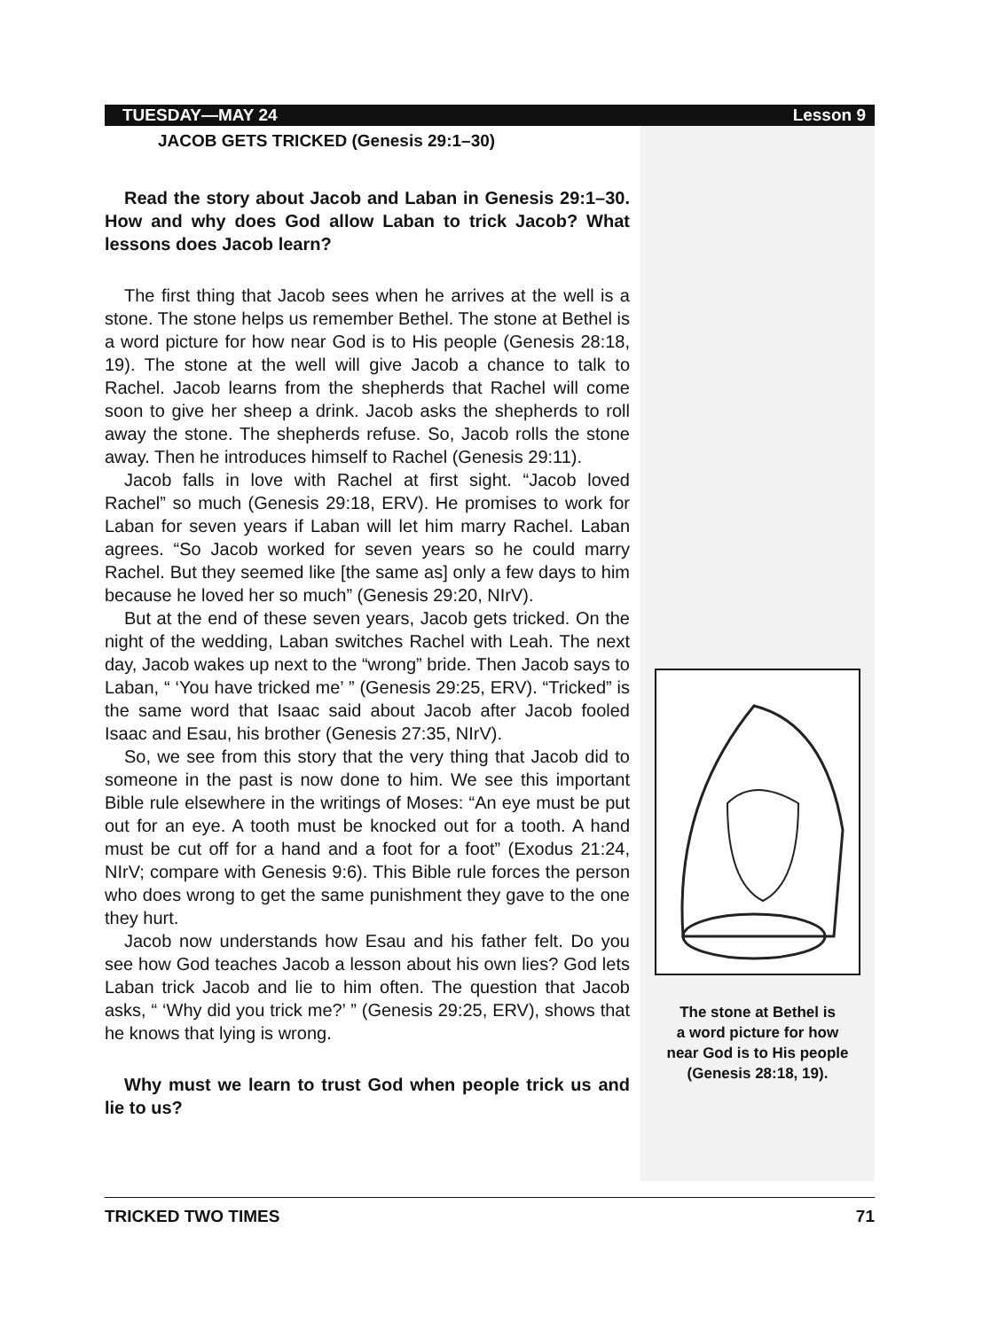TUESDAY—MAY 24 Lesson 9
JACOB GETS TRICKED (Genesis 29:1–30)
Read the story about Jacob and Laban in Genesis 29:1–30. How and why does God allow Laban to trick Jacob? What lessons does Jacob learn?
The first thing that Jacob sees when he arrives at the well is a stone. The stone helps us remember Bethel. The stone at Bethel is a word picture for how near God is to His people (Genesis 28:18, 19). The stone at the well will give Jacob a chance to talk to Rachel. Jacob learns from the shepherds that Rachel will come soon to give her sheep a drink. Jacob asks the shepherds to roll away the stone. The shepherds refuse. So, Jacob rolls the stone away. Then he introduces himself to Rachel (Genesis 29:11).
Jacob falls in love with Rachel at first sight. “Jacob loved Rachel” so much (Genesis 29:18, ERV). He promises to work for Laban for seven years if Laban will let him marry Rachel. Laban agrees. “So Jacob worked for seven years so he could marry Rachel. But they seemed like [the same as] only a few days to him because he loved her so much” (Genesis 29:20, NIrV).
But at the end of these seven years, Jacob gets tricked. On the night of the wedding, Laban switches Rachel with Leah. The next day, Jacob wakes up next to the “wrong” bride. Then Jacob says to Laban, “ ‘You have tricked me’ ” (Genesis 29:25, ERV). “Tricked” is the same word that Isaac said about Jacob after Jacob fooled Isaac and Esau, his brother (Genesis 27:35, NIrV).
So, we see from this story that the very thing that Jacob did to someone in the past is now done to him. We see this important Bible rule elsewhere in the writings of Moses: “An eye must be put out for an eye. A tooth must be knocked out for a tooth. A hand must be cut off for a hand and a foot for a foot” (Exodus 21:24, NIrV; compare with Genesis 9:6). This Bible rule forces the person who does wrong to get the same punishment they gave to the one they hurt.
Jacob now understands how Esau and his father felt. Do you see how God teaches Jacob a lesson about his own lies? God lets Laban trick Jacob and lie to him often. The question that Jacob asks, “ ‘Why did you trick me?’ ” (Genesis 29:25, ERV), shows that he knows that lying is wrong.
Why must we learn to trust God when people trick us and lie to us?
The stone at Bethel is
a word picture for how
near God is to His people
(Genesis 28:18, 19).
TRICKED TWO TIMES 71